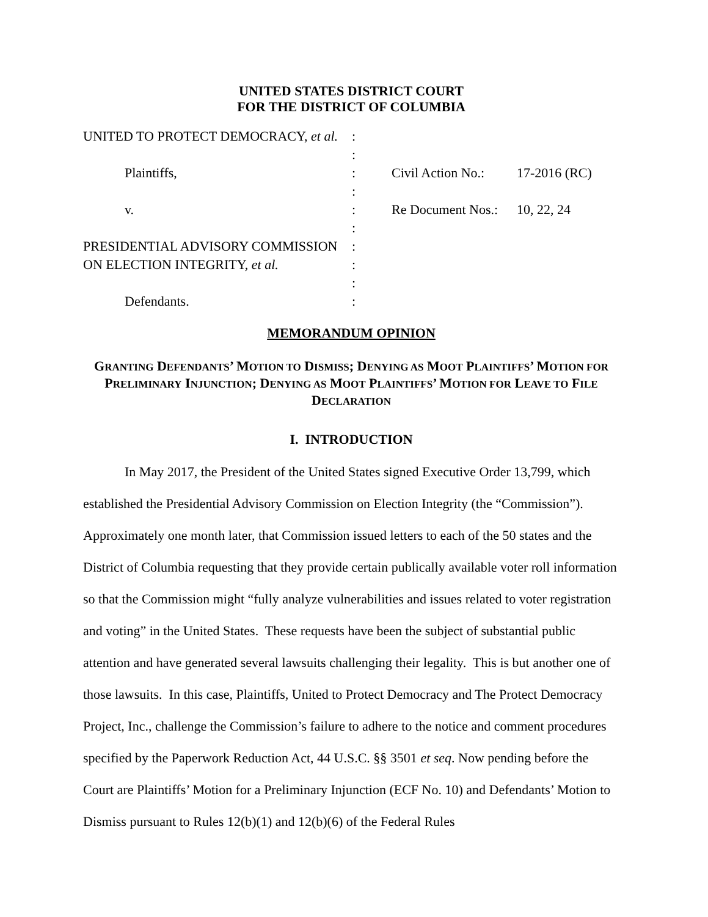UNITED STATES DISTRICT COURT
FOR THE DISTRICT OF COLUMBIA
| UNITED TO PROTECT DEMOCRACY, et al. | : | | |
| | : | | |
| Plaintiffs, | : | Civil Action No.: | 17-2016 (RC) |
| | : | | |
| v. | : | Re Document Nos.: | 10, 22, 24 |
| | : | | |
| PRESIDENTIAL ADVISORY COMMISSION | : | | |
| ON ELECTION INTEGRITY, et al. | : | | |
| | : | | |
| Defendants. | : | | |
MEMORANDUM OPINION
GRANTING DEFENDANTS’ MOTION TO DISMISS; DENYING AS MOOT PLAINTIFFS’ MOTION FOR PRELIMINARY INJUNCTION; DENYING AS MOOT PLAINTIFFS’ MOTION FOR LEAVE TO FILE DECLARATION
I. INTRODUCTION
In May 2017, the President of the United States signed Executive Order 13,799, which established the Presidential Advisory Commission on Election Integrity (the “Commission”). Approximately one month later, that Commission issued letters to each of the 50 states and the District of Columbia requesting that they provide certain publically available voter roll information so that the Commission might “fully analyze vulnerabilities and issues related to voter registration and voting” in the United States. These requests have been the subject of substantial public attention and have generated several lawsuits challenging their legality. This is but another one of those lawsuits. In this case, Plaintiffs, United to Protect Democracy and The Protect Democracy Project, Inc., challenge the Commission’s failure to adhere to the notice and comment procedures specified by the Paperwork Reduction Act, 44 U.S.C. §§ 3501 et seq. Now pending before the Court are Plaintiffs’ Motion for a Preliminary Injunction (ECF No. 10) and Defendants’ Motion to Dismiss pursuant to Rules 12(b)(1) and 12(b)(6) of the Federal Rules